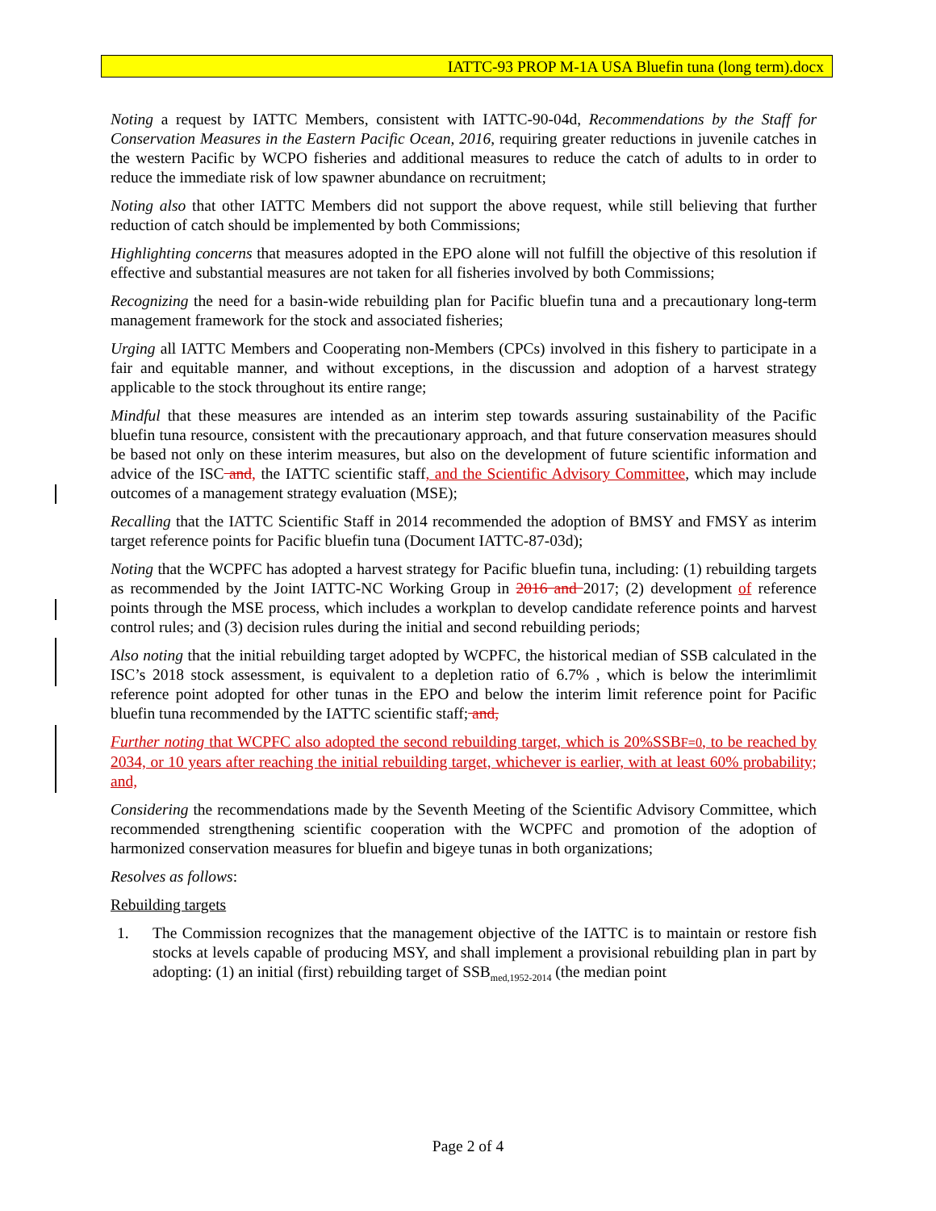IATTC-93 PROP M-1A USA Bluefin tuna (long term).docx
Noting a request by IATTC Members, consistent with IATTC-90-04d, Recommendations by the Staff for Conservation Measures in the Eastern Pacific Ocean, 2016, requiring greater reductions in juvenile catches in the western Pacific by WCPO fisheries and additional measures to reduce the catch of adults to in order to reduce the immediate risk of low spawner abundance on recruitment;
Noting also that other IATTC Members did not support the above request, while still believing that further reduction of catch should be implemented by both Commissions;
Highlighting concerns that measures adopted in the EPO alone will not fulfill the objective of this resolution if effective and substantial measures are not taken for all fisheries involved by both Commissions;
Recognizing the need for a basin-wide rebuilding plan for Pacific bluefin tuna and a precautionary long-term management framework for the stock and associated fisheries;
Urging all IATTC Members and Cooperating non-Members (CPCs) involved in this fishery to participate in a fair and equitable manner, and without exceptions, in the discussion and adoption of a harvest strategy applicable to the stock throughout its entire range;
Mindful that these measures are intended as an interim step towards assuring sustainability of the Pacific bluefin tuna resource, consistent with the precautionary approach, and that future conservation measures should be based not only on these interim measures, but also on the development of future scientific information and advice of the ISC and, the IATTC scientific staff, and the Scientific Advisory Committee, which may include outcomes of a management strategy evaluation (MSE);
Recalling that the IATTC Scientific Staff in 2014 recommended the adoption of BMSY and FMSY as interim target reference points for Pacific bluefin tuna (Document IATTC-87-03d);
Noting that the WCPFC has adopted a harvest strategy for Pacific bluefin tuna, including: (1) rebuilding targets as recommended by the Joint IATTC-NC Working Group in 2016 and 2017; (2) development of reference points through the MSE process, which includes a workplan to develop candidate reference points and harvest control rules; and (3) decision rules during the initial and second rebuilding periods;
Also noting that the initial rebuilding target adopted by WCPFC, the historical median of SSB calculated in the ISC’s 2018 stock assessment, is equivalent to a depletion ratio of 6.7% , which is below the interimlimit reference point adopted for other tunas in the EPO and below the interim limit reference point for Pacific bluefin tuna recommended by the IATTC scientific staff; and,
Further noting that WCPFC also adopted the second rebuilding target, which is 20%SSBF=0, to be reached by 2034, or 10 years after reaching the initial rebuilding target, whichever is earlier, with at least 60% probability; and,
Considering the recommendations made by the Seventh Meeting of the Scientific Advisory Committee, which recommended strengthening scientific cooperation with the WCPFC and promotion of the adoption of harmonized conservation measures for bluefin and bigeye tunas in both organizations;
Resolves as follows:
Rebuilding targets
1. The Commission recognizes that the management objective of the IATTC is to maintain or restore fish stocks at levels capable of producing MSY, and shall implement a provisional rebuilding plan in part by adopting: (1) an initial (first) rebuilding target of SSB<sub>med,1952-2014</sub> (the median point
Page 2 of 4